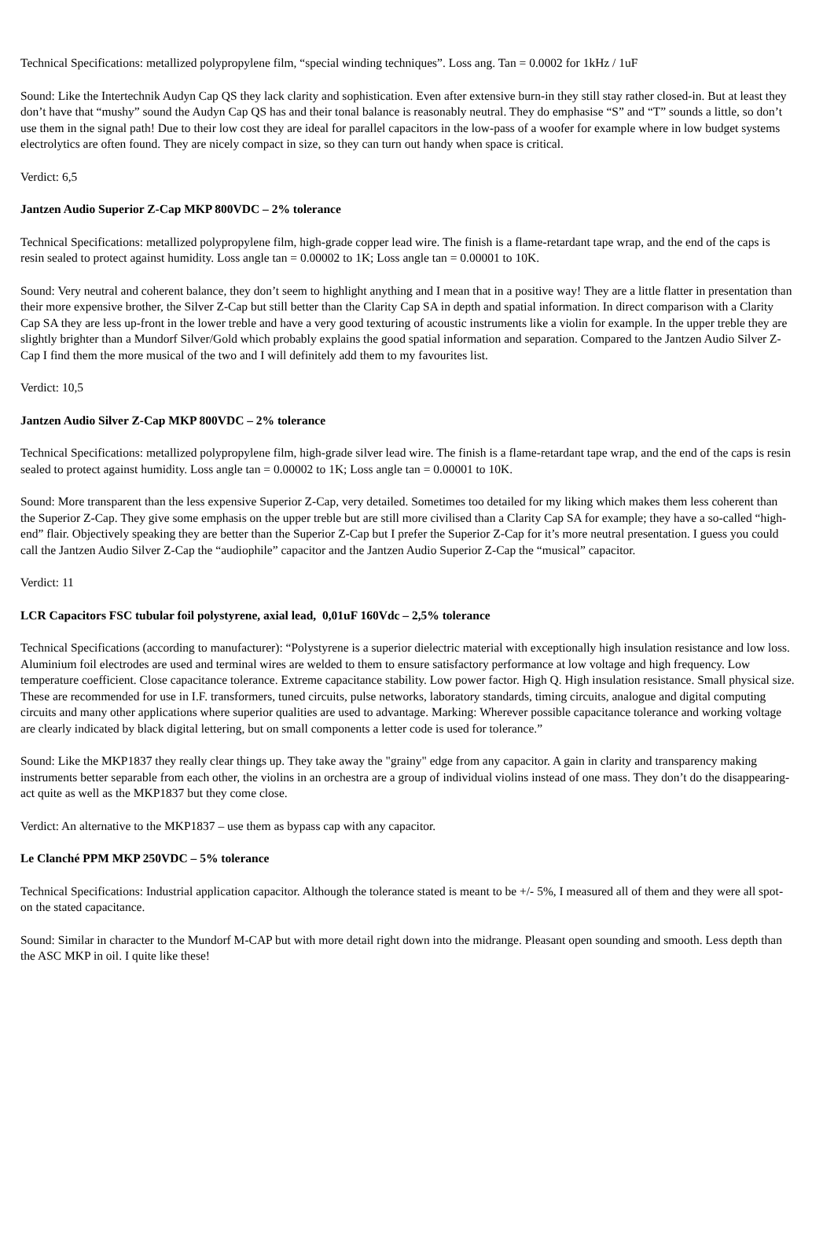Technical Specifications: metallized polypropylene film, “special winding techniques”. Loss ang. Tan = 0.0002 for 1kHz / 1uF
Sound: Like the Intertechnik Audyn Cap QS they lack clarity and sophistication. Even after extensive burn-in they still stay rather closed-in. But at least they don’t have that “mushy” sound the Audyn Cap QS has and their tonal balance is reasonably neutral. They do emphasise “S” and “T” sounds a little, so don’t use them in the signal path! Due to their low cost they are ideal for parallel capacitors in the low-pass of a woofer for example where in low budget systems electrolytics are often found. They are nicely compact in size, so they can turn out handy when space is critical.
Verdict: 6,5
Jantzen Audio Superior Z-Cap MKP 800VDC – 2% tolerance
Technical Specifications: metallized polypropylene film, high-grade copper lead wire. The finish is a flame-retardant tape wrap, and the end of the caps is resin sealed to protect against humidity. Loss angle tan = 0.00002 to 1K; Loss angle tan = 0.00001 to 10K.
Sound: Very neutral and coherent balance, they don’t seem to highlight anything and I mean that in a positive way! They are a little flatter in presentation than their more expensive brother, the Silver Z-Cap but still better than the Clarity Cap SA in depth and spatial information. In direct comparison with a Clarity Cap SA they are less up-front in the lower treble and have a very good texturing of acoustic instruments like a violin for example. In the upper treble they are slightly brighter than a Mundorf Silver/Gold which probably explains the good spatial information and separation. Compared to the Jantzen Audio Silver Z-Cap I find them the more musical of the two and I will definitely add them to my favourites list.
Verdict: 10,5
Jantzen Audio Silver Z-Cap MKP 800VDC – 2% tolerance
Technical Specifications: metallized polypropylene film, high-grade silver lead wire. The finish is a flame-retardant tape wrap, and the end of the caps is resin sealed to protect against humidity. Loss angle tan = 0.00002 to 1K; Loss angle tan = 0.00001 to 10K.
Sound: More transparent than the less expensive Superior Z-Cap, very detailed. Sometimes too detailed for my liking which makes them less coherent than the Superior Z-Cap. They give some emphasis on the upper treble but are still more civilised than a Clarity Cap SA for example; they have a so-called “high-end” flair. Objectively speaking they are better than the Superior Z-Cap but I prefer the Superior Z-Cap for it’s more neutral presentation. I guess you could call the Jantzen Audio Silver Z-Cap the “audiophile” capacitor and the Jantzen Audio Superior Z-Cap the “musical” capacitor.
Verdict: 11
LCR Capacitors FSC tubular foil polystyrene, axial lead, 0,01uF 160Vdc – 2,5% tolerance
Technical Specifications (according to manufacturer): “Polystyrene is a superior dielectric material with exceptionally high insulation resistance and low loss. Aluminium foil electrodes are used and terminal wires are welded to them to ensure satisfactory performance at low voltage and high frequency. Low temperature coefficient. Close capacitance tolerance. Extreme capacitance stability. Low power factor. High Q. High insulation resistance. Small physical size. These are recommended for use in I.F. transformers, tuned circuits, pulse networks, laboratory standards, timing circuits, analogue and digital computing circuits and many other applications where superior qualities are used to advantage. Marking: Wherever possible capacitance tolerance and working voltage are clearly indicated by black digital lettering, but on small components a letter code is used for tolerance.”
Sound: Like the MKP1837 they really clear things up. They take away the "grainy" edge from any capacitor. A gain in clarity and transparency making instruments better separable from each other, the violins in an orchestra are a group of individual violins instead of one mass. They don’t do the disappearing-act quite as well as the MKP1837 but they come close.
Verdict: An alternative to the MKP1837 – use them as bypass cap with any capacitor.
Le Clanché PPM MKP 250VDC – 5% tolerance
Technical Specifications: Industrial application capacitor. Although the tolerance stated is meant to be +/- 5%, I measured all of them and they were all spot-on the stated capacitance.
Sound: Similar in character to the Mundorf M-CAP but with more detail right down into the midrange. Pleasant open sounding and smooth. Less depth than the ASC MKP in oil. I quite like these!